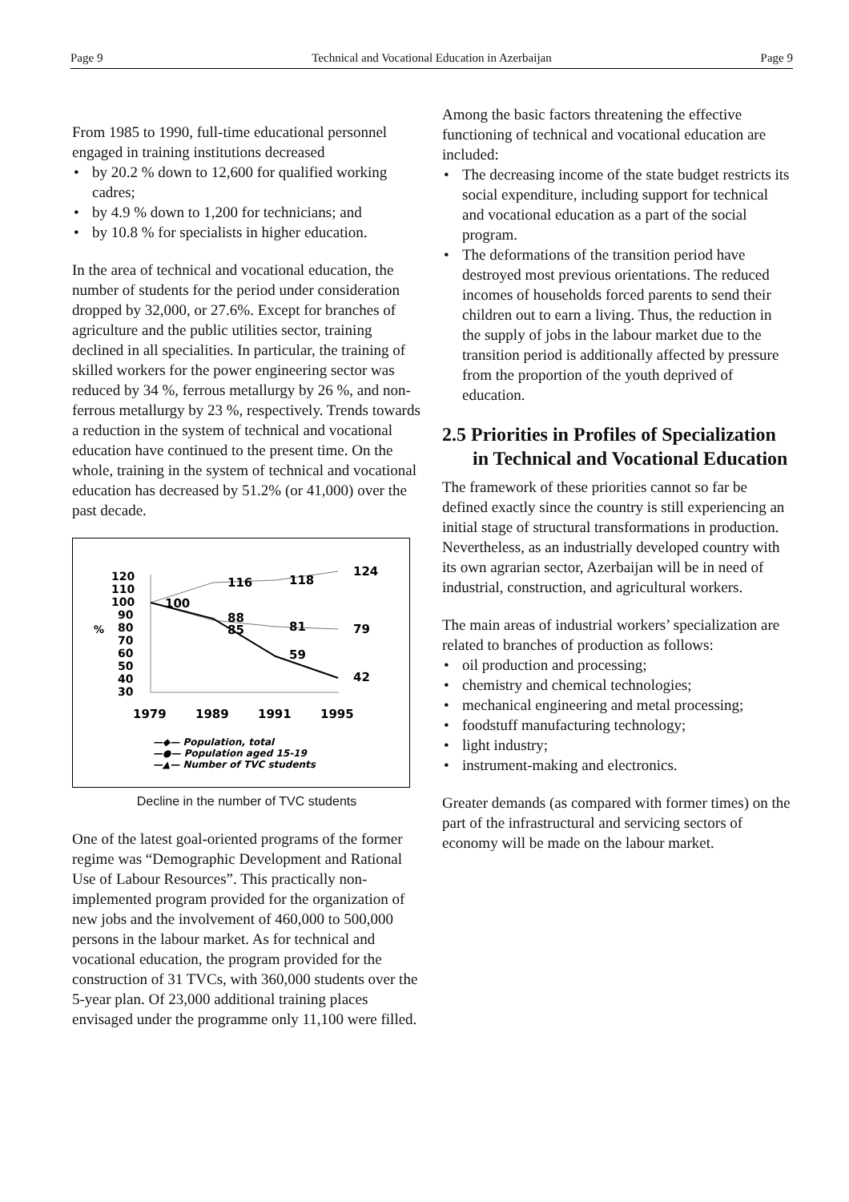Page 9 Technical and Vocational Education in Azerbaijan Page 9
From 1985 to 1990, full-time educational personnel engaged in training institutions decreased
• by 20.2 % down to 12,600 for qualified working cadres;
• by 4.9 % down to 1,200 for technicians; and
• by 10.8 % for specialists in higher education.
In the area of technical and vocational education, the number of students for the period under consideration dropped by 32,000, or 27.6%. Except for branches of agriculture and the public utilities sector, training declined in all specialities. In particular, the training of skilled workers for the power engineering sector was reduced by 34 %, ferrous metallurgy by 26 %, and non-ferrous metallurgy by 23 %, respectively. Trends towards a reduction in the system of technical and vocational education have continued to the present time. On the whole, training in the system of technical and vocational education has decreased by 51.2% (or 41,000) over the past decade.
120
110
100
90
80
70
60
50
40
30
%
116
118
124
100
88
85
81
79
59
42
1979
1989
1991
1995
—◆— Population, total
—●— Population aged 15-19
—▲— Number of TVC students
Decline in the number of TVC students
One of the latest goal-oriented programs of the former regime was “Demographic Development and Rational Use of Labour Resources”. This practically non-implemented program provided for the organization of new jobs and the involvement of 460,000 to 500,000 persons in the labour market. As for technical and vocational education, the program provided for the construction of 31 TVCs, with 360,000 students over the 5-year plan. Of 23,000 additional training places envisaged under the programme only 11,100 were filled.
Among the basic factors threatening the effective functioning of technical and vocational education are included:
• The decreasing income of the state budget restricts its social expenditure, including support for technical and vocational education as a part of the social program.
• The deformations of the transition period have destroyed most previous orientations. The reduced incomes of households forced parents to send their children out to earn a living. Thus, the reduction in the supply of jobs in the labour market due to the transition period is additionally affected by pressure from the proportion of the youth deprived of education.
2.5 Priorities in Profiles of Specialization in Technical and Vocational Education
The framework of these priorities cannot so far be defined exactly since the country is still experiencing an initial stage of structural transformations in production. Nevertheless, as an industrially developed country with its own agrarian sector, Azerbaijan will be in need of industrial, construction, and agricultural workers.
The main areas of industrial workers’ specialization are related to branches of production as follows:
• oil production and processing;
• chemistry and chemical technologies;
• mechanical engineering and metal processing;
• foodstuff manufacturing technology;
• light industry;
• instrument-making and electronics.
Greater demands (as compared with former times) on the part of the infrastructural and servicing sectors of economy will be made on the labour market.